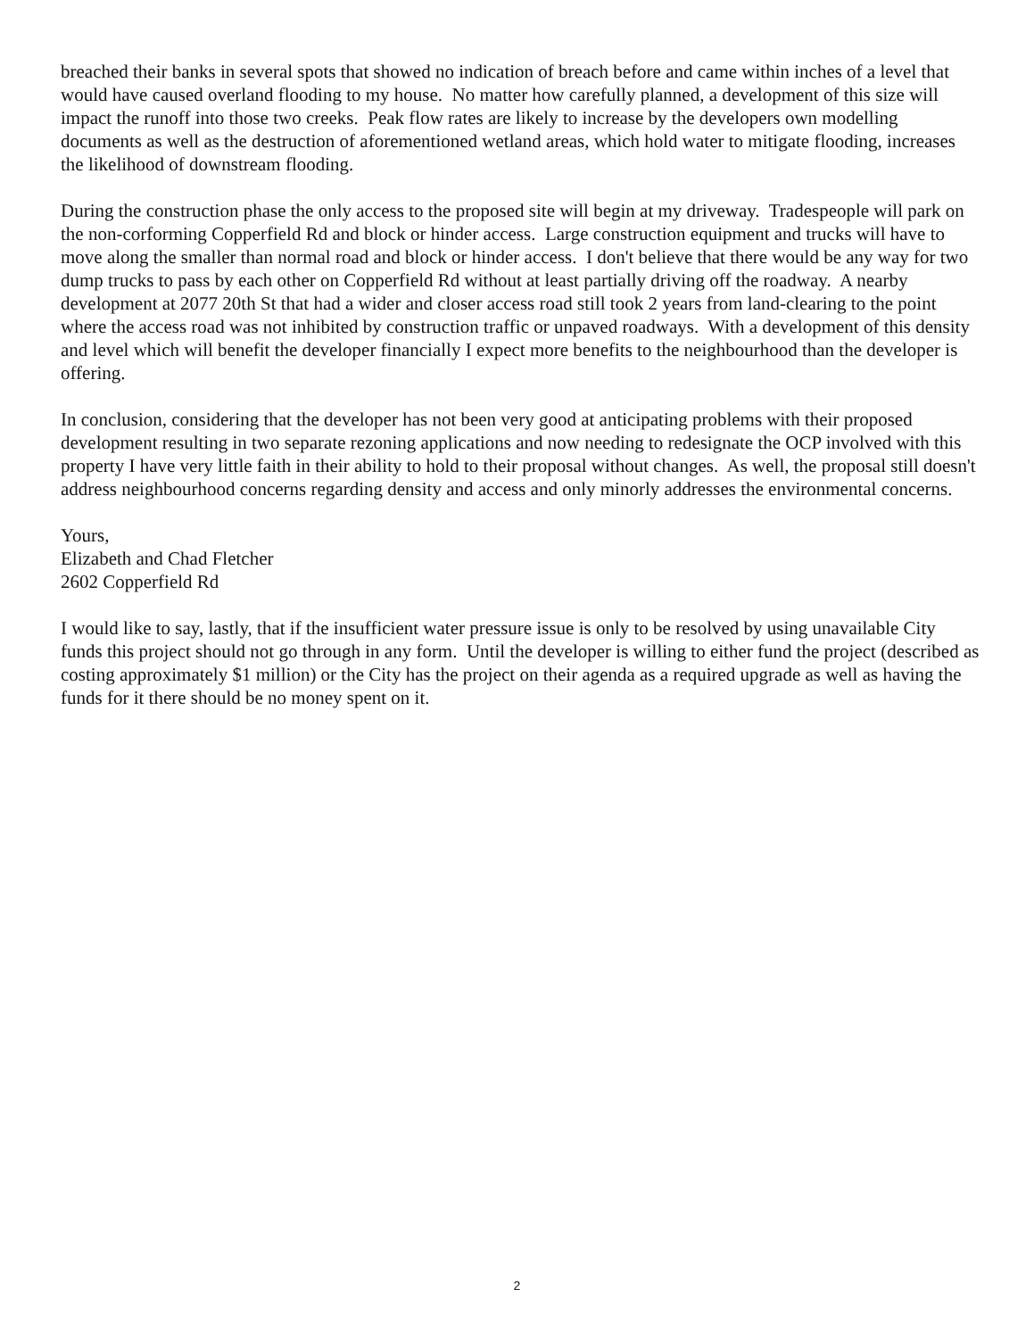breached their banks in several spots that showed no indication of breach before and came within inches of a level that would have caused overland flooding to my house. No matter how carefully planned, a development of this size will impact the runoff into those two creeks. Peak flow rates are likely to increase by the developers own modelling documents as well as the destruction of aforementioned wetland areas, which hold water to mitigate flooding, increases the likelihood of downstream flooding.
During the construction phase the only access to the proposed site will begin at my driveway. Tradespeople will park on the non-corforming Copperfield Rd and block or hinder access. Large construction equipment and trucks will have to move along the smaller than normal road and block or hinder access. I don't believe that there would be any way for two dump trucks to pass by each other on Copperfield Rd without at least partially driving off the roadway. A nearby development at 2077 20th St that had a wider and closer access road still took 2 years from land-clearing to the point where the access road was not inhibited by construction traffic or unpaved roadways. With a development of this density and level which will benefit the developer financially I expect more benefits to the neighbourhood than the developer is offering.
In conclusion, considering that the developer has not been very good at anticipating problems with their proposed development resulting in two separate rezoning applications and now needing to redesignate the OCP involved with this property I have very little faith in their ability to hold to their proposal without changes. As well, the proposal still doesn't address neighbourhood concerns regarding density and access and only minorly addresses the environmental concerns.
Yours,
Elizabeth and Chad Fletcher
2602 Copperfield Rd
I would like to say, lastly, that if the insufficient water pressure issue is only to be resolved by using unavailable City funds this project should not go through in any form. Until the developer is willing to either fund the project (described as costing approximately $1 million) or the City has the project on their agenda as a required upgrade as well as having the funds for it there should be no money spent on it.
2